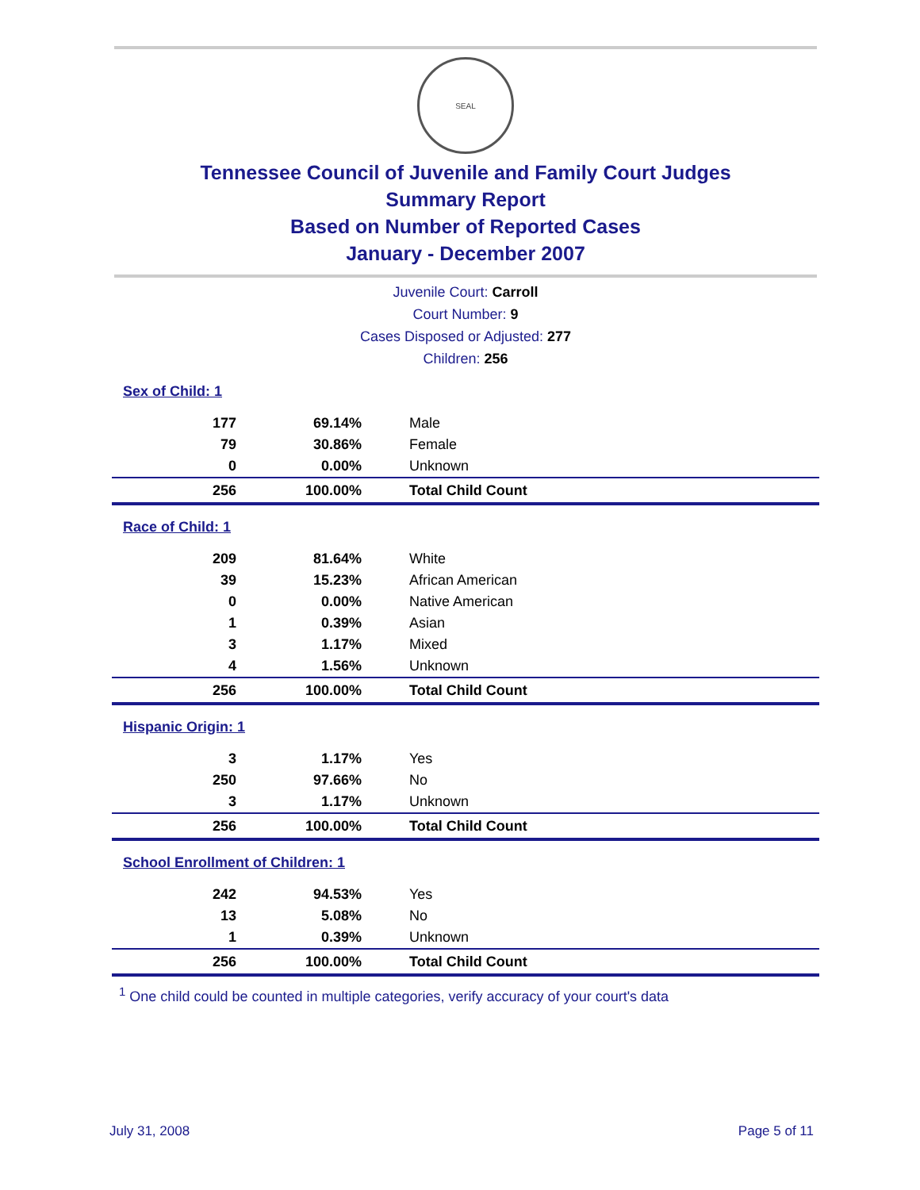SEAL
Tennessee Council of Juvenile and Family Court Judges
Summary Report
Based on Number of Reported Cases
January - December 2007
Juvenile Court: Carroll
Court Number: 9
Cases Disposed or Adjusted: 277
Children: 256
| Sex of Child: 1 | | |
| 177 | 69.14% | Male |
| 79 | 30.86% | Female |
| 0 | 0.00% | Unknown |
| 256 | 100.00% | Total Child Count |
| Race of Child: 1 | | |
| 209 | 81.64% | White |
| 39 | 15.23% | African American |
| 0 | 0.00% | Native American |
| 1 | 0.39% | Asian |
| 3 | 1.17% | Mixed |
| 4 | 1.56% | Unknown |
| 256 | 100.00% | Total Child Count |
| Hispanic Origin: 1 | | |
| 3 | 1.17% | Yes |
| 250 | 97.66% | No |
| 3 | 1.17% | Unknown |
| 256 | 100.00% | Total Child Count |
| School Enrollment of Children: 1 | | |
| 242 | 94.53% | Yes |
| 13 | 5.08% | No |
| 1 | 0.39% | Unknown |
| 256 | 100.00% | Total Child Count |
<sup>1</sup> One child could be counted in multiple categories, verify accuracy of your court's data
July 31, 2008 Page 5 of 11